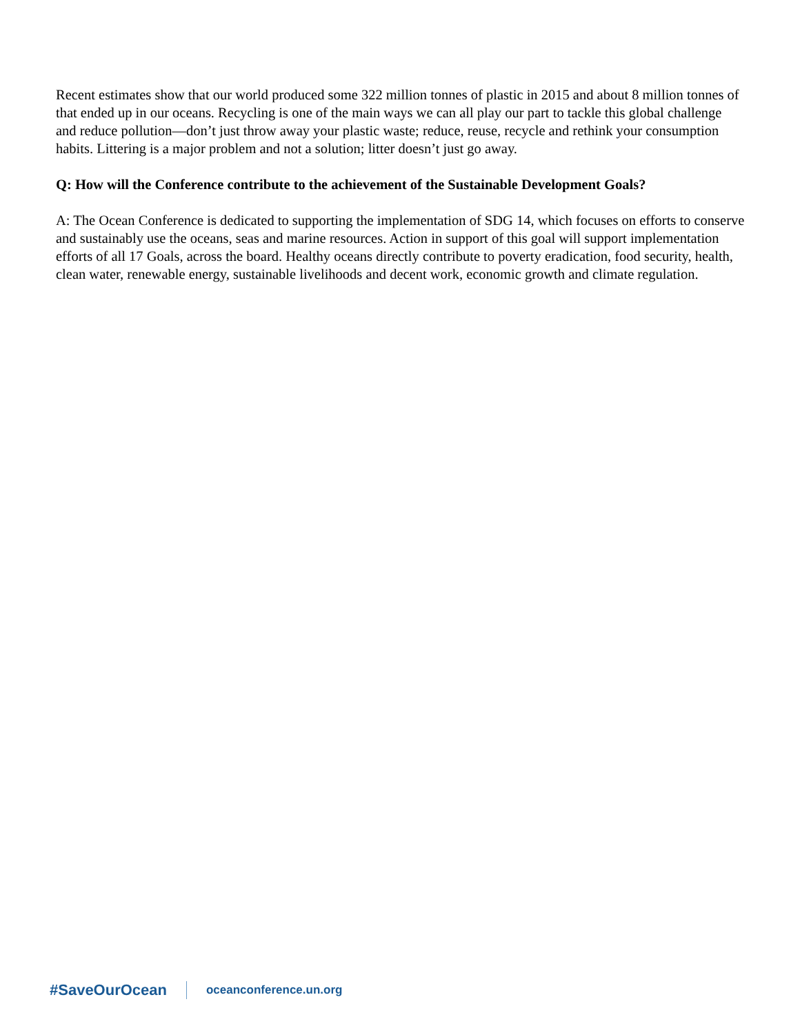Recent estimates show that our world produced some 322 million tonnes of plastic in 2015 and about 8 million tonnes of that ended up in our oceans. Recycling is one of the main ways we can all play our part to tackle this global challenge and reduce pollution—don’t just throw away your plastic waste; reduce, reuse, recycle and rethink your consumption habits. Littering is a major problem and not a solution; litter doesn’t just go away.
Q: How will the Conference contribute to the achievement of the Sustainable Development Goals?
A: The Ocean Conference is dedicated to supporting the implementation of SDG 14, which focuses on efforts to conserve and sustainably use the oceans, seas and marine resources. Action in support of this goal will support implementation efforts of all 17 Goals, across the board. Healthy oceans directly contribute to poverty eradication, food security, health, clean water, renewable energy, sustainable livelihoods and decent work, economic growth and climate regulation.
#SaveOurOcean oceanconference.un.org